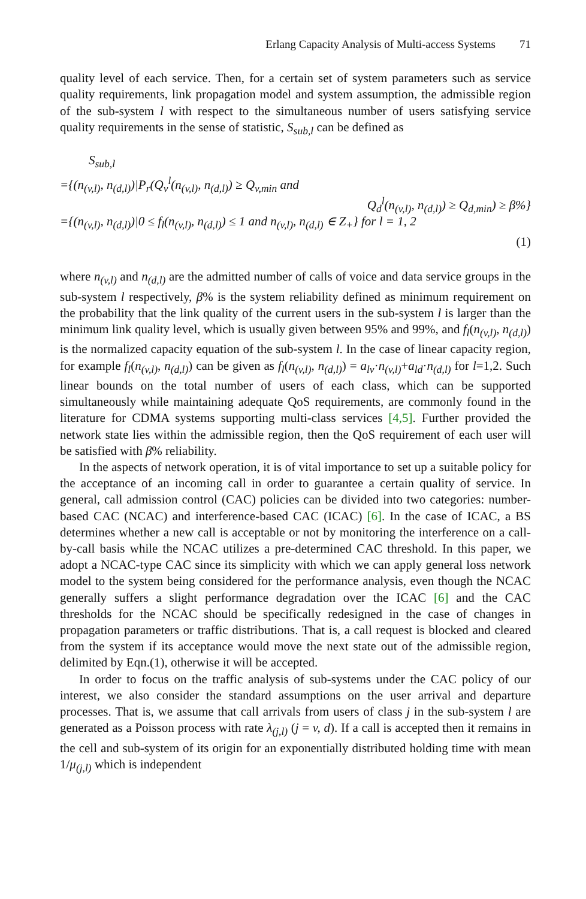Erlang Capacity Analysis of Multi-access Systems 71
quality level of each service. Then, for a certain set of system parameters such as service quality requirements, link propagation model and system assumption, the admissible region of the sub-system l with respect to the simultaneous number of users satisfying service quality requirements in the sense of statistic, S<sub>sub,l</sub> can be defined as
S<sub>sub,l</sub>
={(n<sub>(v,l)</sub>, n<sub>(d,l)</sub>)|P<sub>r</sub>(Q<sub>v</sub><sup>l</sup>(n<sub>(v,l)</sub>, n<sub>(d,l)</sub>) ≥ Q<sub>v,min</sub> and
Q<sub>d</sub><sup>l</sup>(n<sub>(v,l)</sub>, n<sub>(d,l)</sub>) ≥ Q<sub>d,min</sub>) ≥ β%}
={(n<sub>(v,l)</sub>, n<sub>(d,l)</sub>)|0 ≤ f<sub>l</sub>(n<sub>(v,l)</sub>, n<sub>(d,l)</sub>) ≤ 1 and n<sub>(v,l)</sub>, n<sub>(d,l)</sub> ∈ Z<sub>+</sub>} for l = 1, 2
(1)
where n<sub>(v,l)</sub> and n<sub>(d,l)</sub> are the admitted number of calls of voice and data service groups in the sub-system l respectively, β% is the system reliability defined as minimum requirement on the probability that the link quality of the current users in the sub-system l is larger than the minimum link quality level, which is usually given between 95% and 99%, and f<sub>l</sub>(n<sub>(v,l)</sub>, n<sub>(d,l)</sub>) is the normalized capacity equation of the sub-system l. In the case of linear capacity region, for example f<sub>l</sub>(n<sub>(v,l)</sub>, n<sub>(d,l)</sub>) can be given as f<sub>l</sub>(n<sub>(v,l)</sub>, n<sub>(d,l)</sub>) = a<sub>lv</sub>·n<sub>(v,l)</sub>+a<sub>ld</sub>·n<sub>(d,l)</sub> for l=1,2. Such linear bounds on the total number of users of each class, which can be supported simultaneously while maintaining adequate QoS requirements, are commonly found in the literature for CDMA systems supporting multi-class services [4,5]. Further provided the network state lies within the admissible region, then the QoS requirement of each user will be satisfied with β% reliability.
In the aspects of network operation, it is of vital importance to set up a suitable policy for the acceptance of an incoming call in order to guarantee a certain quality of service. In general, call admission control (CAC) policies can be divided into two categories: number-based CAC (NCAC) and interference-based CAC (ICAC) [6]. In the case of ICAC, a BS determines whether a new call is acceptable or not by monitoring the interference on a call-by-call basis while the NCAC utilizes a pre-determined CAC threshold. In this paper, we adopt a NCAC-type CAC since its simplicity with which we can apply general loss network model to the system being considered for the performance analysis, even though the NCAC generally suffers a slight performance degradation over the ICAC [6] and the CAC thresholds for the NCAC should be specifically redesigned in the case of changes in propagation parameters or traffic distributions. That is, a call request is blocked and cleared from the system if its acceptance would move the next state out of the admissible region, delimited by Eqn.(1), otherwise it will be accepted.
In order to focus on the traffic analysis of sub-systems under the CAC policy of our interest, we also consider the standard assumptions on the user arrival and departure processes. That is, we assume that call arrivals from users of class j in the sub-system l are generated as a Poisson process with rate λ<sub>(j,l)</sub> (j = v, d). If a call is accepted then it remains in the cell and sub-system of its origin for an exponentially distributed holding time with mean 1/μ<sub>(j,l)</sub> which is independent